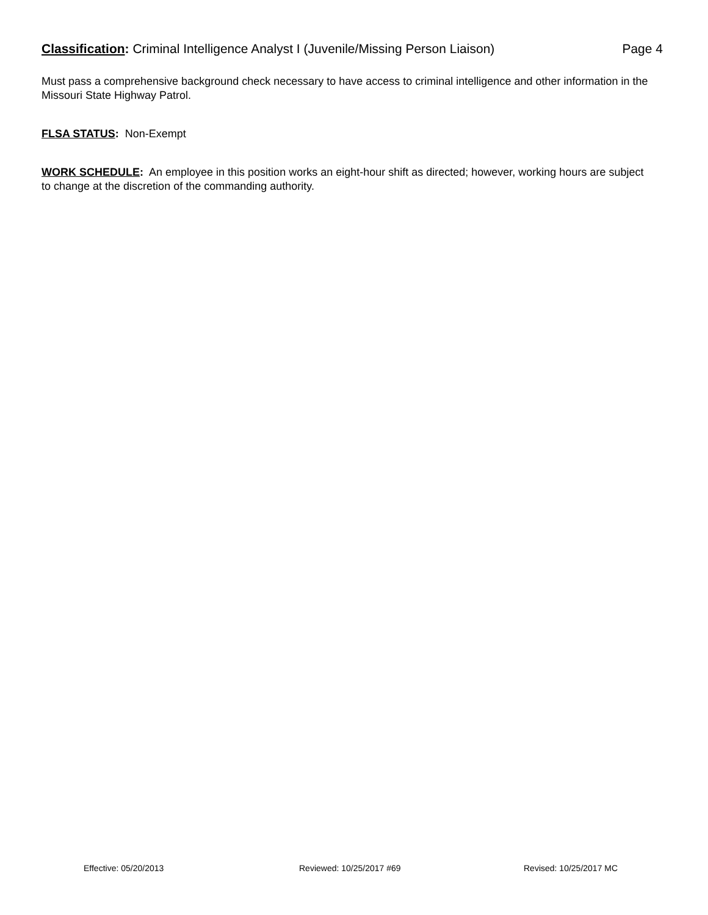Classification: Criminal Intelligence Analyst I (Juvenile/Missing Person Liaison)
Page 4
Must pass a comprehensive background check necessary to have access to criminal intelligence and other information in the Missouri State Highway Patrol.
FLSA STATUS: Non-Exempt
WORK SCHEDULE: An employee in this position works an eight-hour shift as directed; however, working hours are subject to change at the discretion of the commanding authority.
Effective: 05/20/2013 Reviewed: 10/25/2017 #69 Revised: 10/25/2017 MC